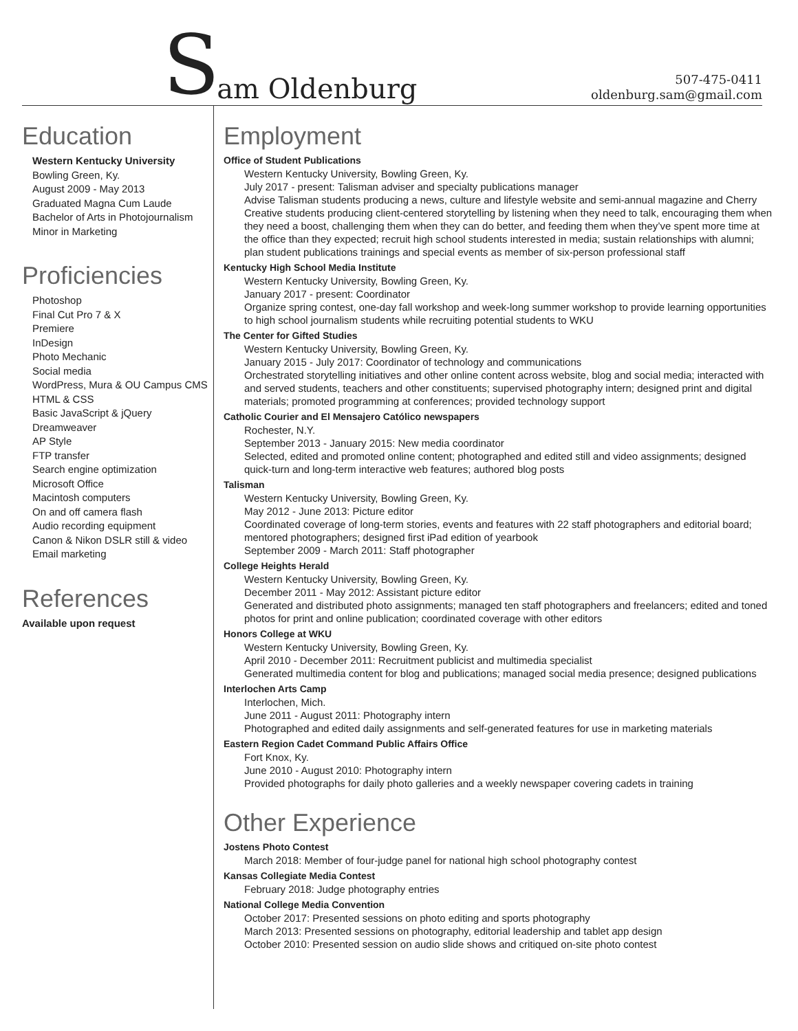Sam Oldenburg
507-475-0411
oldenburg.sam@gmail.com
Education
Western Kentucky University
Bowling Green, Ky.
August 2009 - May 2013
Graduated Magna Cum Laude
Bachelor of Arts in Photojournalism
Minor in Marketing
Proficiencies
Photoshop
Final Cut Pro 7 & X
Premiere
InDesign
Photo Mechanic
Social media
WordPress, Mura & OU Campus CMS
HTML & CSS
Basic JavaScript & jQuery
Dreamweaver
AP Style
FTP transfer
Search engine optimization
Microsoft Office
Macintosh computers
On and off camera flash
Audio recording equipment
Canon & Nikon DSLR still & video
Email marketing
References
Available upon request
Employment
Office of Student Publications
Western Kentucky University, Bowling Green, Ky.
July 2017 - present: Talisman adviser and specialty publications manager
Advise Talisman students producing a news, culture and lifestyle website and semi-annual magazine and Cherry Creative students producing client-centered storytelling by listening when they need to talk, encouraging them when they need a boost, challenging them when they can do better, and feeding them when they’ve spent more time at the office than they expected; recruit high school students interested in media; sustain relationships with alumni; plan student publications trainings and special events as member of six-person professional staff
Kentucky High School Media Institute
Western Kentucky University, Bowling Green, Ky.
January 2017 - present: Coordinator
Organize spring contest, one-day fall workshop and week-long summer workshop to provide learning opportunities to high school journalism students while recruiting potential students to WKU
The Center for Gifted Studies
Western Kentucky University, Bowling Green, Ky.
January 2015 - July 2017: Coordinator of technology and communications
Orchestrated storytelling initiatives and other online content across website, blog and social media; interacted with and served students, teachers and other constituents; supervised photography intern; designed print and digital materials; promoted programming at conferences; provided technology support
Catholic Courier and El Mensajero Católico newspapers
Rochester, N.Y.
September 2013 - January 2015: New media coordinator
Selected, edited and promoted online content; photographed and edited still and video assignments; designed quick-turn and long-term interactive web features; authored blog posts
Talisman
Western Kentucky University, Bowling Green, Ky.
May 2012 - June 2013: Picture editor
Coordinated coverage of long-term stories, events and features with 22 staff photographers and editorial board; mentored photographers; designed first iPad edition of yearbook
September 2009 - March 2011: Staff photographer
College Heights Herald
Western Kentucky University, Bowling Green, Ky.
December 2011 - May 2012: Assistant picture editor
Generated and distributed photo assignments; managed ten staff photographers and freelancers; edited and toned photos for print and online publication; coordinated coverage with other editors
Honors College at WKU
Western Kentucky University, Bowling Green, Ky.
April 2010 - December 2011: Recruitment publicist and multimedia specialist
Generated multimedia content for blog and publications; managed social media presence; designed publications
Interlochen Arts Camp
Interlochen, Mich.
June 2011 - August 2011: Photography intern
Photographed and edited daily assignments and self-generated features for use in marketing materials
Eastern Region Cadet Command Public Affairs Office
Fort Knox, Ky.
June 2010 - August 2010: Photography intern
Provided photographs for daily photo galleries and a weekly newspaper covering cadets in training
Other Experience
Jostens Photo Contest
March 2018: Member of four-judge panel for national high school photography contest
Kansas Collegiate Media Contest
February 2018: Judge photography entries
National College Media Convention
October 2017: Presented sessions on photo editing and sports photography
March 2013: Presented sessions on photography, editorial leadership and tablet app design
October 2010: Presented session on audio slide shows and critiqued on-site photo contest